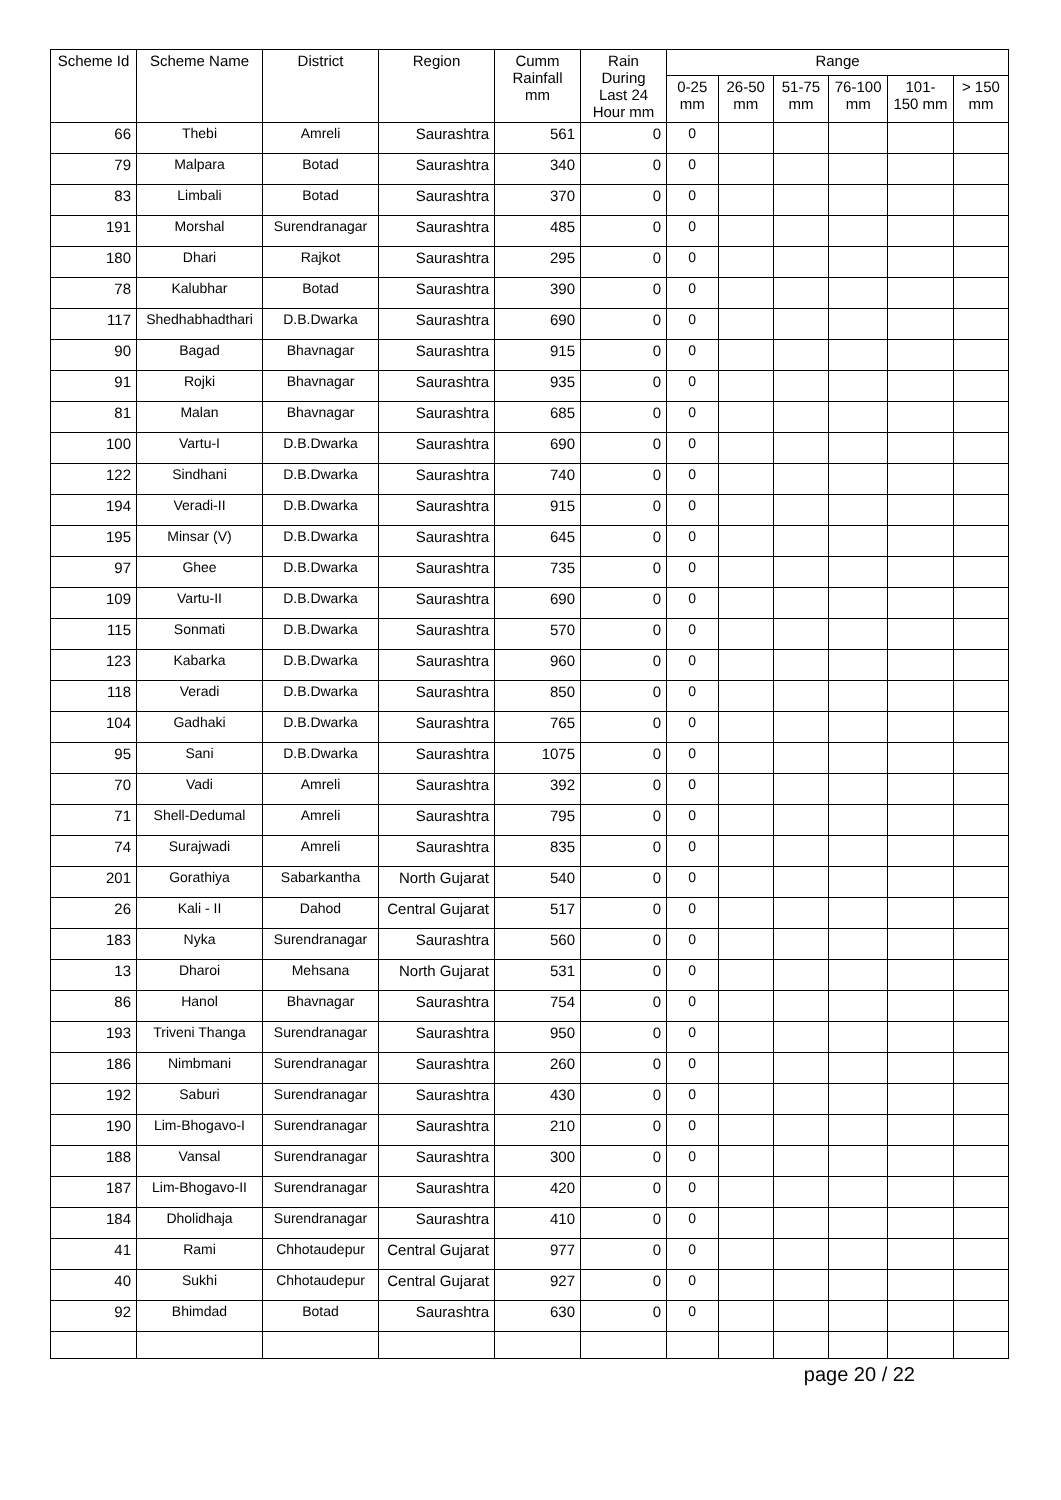| Scheme Id | Scheme Name | District | Region | Cumm Rainfall mm | Rain During Last 24 Hour mm | Range | | | | | |
| --- | --- | --- | --- | --- | --- | --- | --- | --- | --- | --- | --- |
| | | | | | | 0-25 mm | 26-50 mm | 51-75 mm | 76-100 mm | 101-150 mm | > 150 mm |
| 66 | Thebi | Amreli | Saurashtra | 561 | 0 | 0 | | | | | |
| 79 | Malpara | Botad | Saurashtra | 340 | 0 | 0 | | | | | |
| 83 | Limbali | Botad | Saurashtra | 370 | 0 | 0 | | | | | |
| 191 | Morshal | Surendranagar | Saurashtra | 485 | 0 | 0 | | | | | |
| 180 | Dhari | Rajkot | Saurashtra | 295 | 0 | 0 | | | | | |
| 78 | Kalubhar | Botad | Saurashtra | 390 | 0 | 0 | | | | | |
| 117 | Shedhabhadthari | D.B.Dwarka | Saurashtra | 690 | 0 | 0 | | | | | |
| 90 | Bagad | Bhavnagar | Saurashtra | 915 | 0 | 0 | | | | | |
| 91 | Rojki | Bhavnagar | Saurashtra | 935 | 0 | 0 | | | | | |
| 81 | Malan | Bhavnagar | Saurashtra | 685 | 0 | 0 | | | | | |
| 100 | Vartu-I | D.B.Dwarka | Saurashtra | 690 | 0 | 0 | | | | | |
| 122 | Sindhani | D.B.Dwarka | Saurashtra | 740 | 0 | 0 | | | | | |
| 194 | Veradi-II | D.B.Dwarka | Saurashtra | 915 | 0 | 0 | | | | | |
| 195 | Minsar (V) | D.B.Dwarka | Saurashtra | 645 | 0 | 0 | | | | | |
| 97 | Ghee | D.B.Dwarka | Saurashtra | 735 | 0 | 0 | | | | | |
| 109 | Vartu-II | D.B.Dwarka | Saurashtra | 690 | 0 | 0 | | | | | |
| 115 | Sonmati | D.B.Dwarka | Saurashtra | 570 | 0 | 0 | | | | | |
| 123 | Kabarka | D.B.Dwarka | Saurashtra | 960 | 0 | 0 | | | | | |
| 118 | Veradi | D.B.Dwarka | Saurashtra | 850 | 0 | 0 | | | | | |
| 104 | Gadhaki | D.B.Dwarka | Saurashtra | 765 | 0 | 0 | | | | | |
| 95 | Sani | D.B.Dwarka | Saurashtra | 1075 | 0 | 0 | | | | | |
| 70 | Vadi | Amreli | Saurashtra | 392 | 0 | 0 | | | | | |
| 71 | Shell-Dedumal | Amreli | Saurashtra | 795 | 0 | 0 | | | | | |
| 74 | Surajwadi | Amreli | Saurashtra | 835 | 0 | 0 | | | | | |
| 201 | Gorathiya | Sabarkantha | North Gujarat | 540 | 0 | 0 | | | | | |
| 26 | Kali - II | Dahod | Central Gujarat | 517 | 0 | 0 | | | | | |
| 183 | Nyka | Surendranagar | Saurashtra | 560 | 0 | 0 | | | | | |
| 13 | Dharoi | Mehsana | North Gujarat | 531 | 0 | 0 | | | | | |
| 86 | Hanol | Bhavnagar | Saurashtra | 754 | 0 | 0 | | | | | |
| 193 | Triveni Thanga | Surendranagar | Saurashtra | 950 | 0 | 0 | | | | | |
| 186 | Nimbmani | Surendranagar | Saurashtra | 260 | 0 | 0 | | | | | |
| 192 | Saburi | Surendranagar | Saurashtra | 430 | 0 | 0 | | | | | |
| 190 | Lim-Bhogavo-I | Surendranagar | Saurashtra | 210 | 0 | 0 | | | | | |
| 188 | Vansal | Surendranagar | Saurashtra | 300 | 0 | 0 | | | | | |
| 187 | Lim-Bhogavo-II | Surendranagar | Saurashtra | 420 | 0 | 0 | | | | | |
| 184 | Dholidhaja | Surendranagar | Saurashtra | 410 | 0 | 0 | | | | | |
| 41 | Rami | Chhotaudepur | Central Gujarat | 977 | 0 | 0 | | | | | |
| 40 | Sukhi | Chhotaudepur | Central Gujarat | 927 | 0 | 0 | | | | | |
| 92 | Bhimdad | Botad | Saurashtra | 630 | 0 | 0 | | | | | |
page 20 / 22